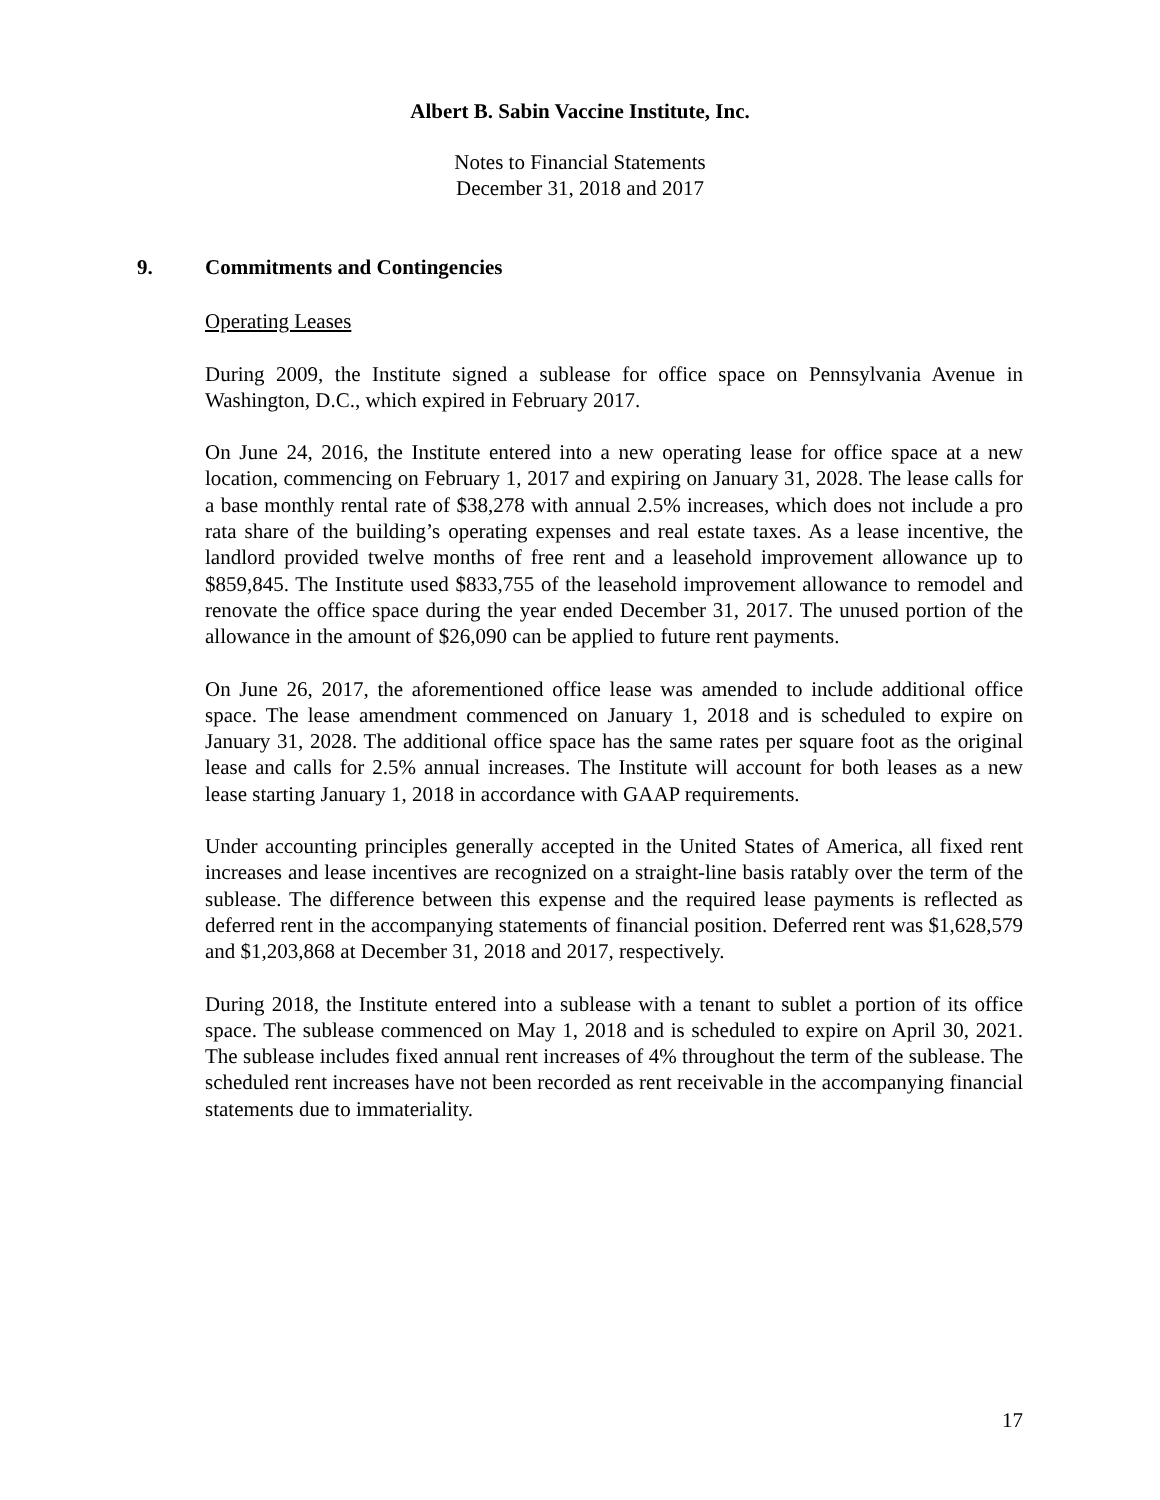Albert B. Sabin Vaccine Institute, Inc.
Notes to Financial Statements
December 31, 2018 and 2017
9. Commitments and Contingencies
Operating Leases
During 2009, the Institute signed a sublease for office space on Pennsylvania Avenue in Washington, D.C., which expired in February 2017.
On June 24, 2016, the Institute entered into a new operating lease for office space at a new location, commencing on February 1, 2017 and expiring on January 31, 2028. The lease calls for a base monthly rental rate of $38,278 with annual 2.5% increases, which does not include a pro rata share of the building’s operating expenses and real estate taxes. As a lease incentive, the landlord provided twelve months of free rent and a leasehold improvement allowance up to $859,845. The Institute used $833,755 of the leasehold improvement allowance to remodel and renovate the office space during the year ended December 31, 2017. The unused portion of the allowance in the amount of $26,090 can be applied to future rent payments.
On June 26, 2017, the aforementioned office lease was amended to include additional office space. The lease amendment commenced on January 1, 2018 and is scheduled to expire on January 31, 2028. The additional office space has the same rates per square foot as the original lease and calls for 2.5% annual increases. The Institute will account for both leases as a new lease starting January 1, 2018 in accordance with GAAP requirements.
Under accounting principles generally accepted in the United States of America, all fixed rent increases and lease incentives are recognized on a straight-line basis ratably over the term of the sublease. The difference between this expense and the required lease payments is reflected as deferred rent in the accompanying statements of financial position. Deferred rent was $1,628,579 and $1,203,868 at December 31, 2018 and 2017, respectively.
During 2018, the Institute entered into a sublease with a tenant to sublet a portion of its office space. The sublease commenced on May 1, 2018 and is scheduled to expire on April 30, 2021. The sublease includes fixed annual rent increases of 4% throughout the term of the sublease. The scheduled rent increases have not been recorded as rent receivable in the accompanying financial statements due to immateriality.
17